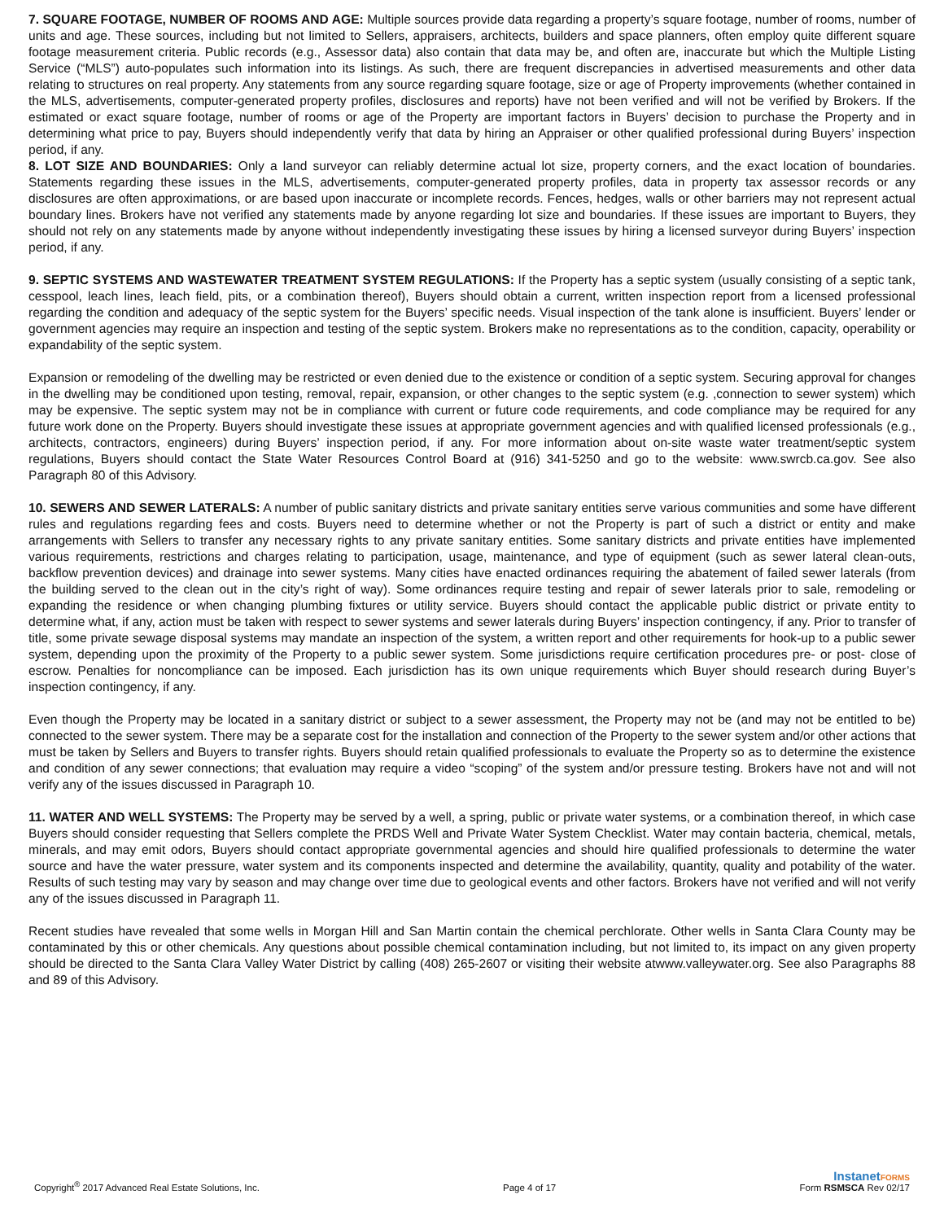7. SQUARE FOOTAGE, NUMBER OF ROOMS AND AGE: Multiple sources provide data regarding a property’s square footage, number of rooms, number of units and age. These sources, including but not limited to Sellers, appraisers, architects, builders and space planners, often employ quite different square footage measurement criteria. Public records (e.g., Assessor data) also contain that data may be, and often are, inaccurate but which the Multiple Listing Service (“MLS”) auto-populates such information into its listings. As such, there are frequent discrepancies in advertised measurements and other data relating to structures on real property. Any statements from any source regarding square footage, size or age of Property improvements (whether contained in the MLS, advertisements, computer-generated property profiles, disclosures and reports) have not been verified and will not be verified by Brokers. If the estimated or exact square footage, number of rooms or age of the Property are important factors in Buyers’ decision to purchase the Property and in determining what price to pay, Buyers should independently verify that data by hiring an Appraiser or other qualified professional during Buyers’ inspection period, if any.
8. LOT SIZE AND BOUNDARIES: Only a land surveyor can reliably determine actual lot size, property corners, and the exact location of boundaries. Statements regarding these issues in the MLS, advertisements, computer-generated property profiles, data in property tax assessor records or any disclosures are often approximations, or are based upon inaccurate or incomplete records. Fences, hedges, walls or other barriers may not represent actual boundary lines. Brokers have not verified any statements made by anyone regarding lot size and boundaries. If these issues are important to Buyers, they should not rely on any statements made by anyone without independently investigating these issues by hiring a licensed surveyor during Buyers’ inspection period, if any.
9. SEPTIC SYSTEMS AND WASTEWATER TREATMENT SYSTEM REGULATIONS: If the Property has a septic system (usually consisting of a septic tank, cesspool, leach lines, leach field, pits, or a combination thereof), Buyers should obtain a current, written inspection report from a licensed professional regarding the condition and adequacy of the septic system for the Buyers’ specific needs. Visual inspection of the tank alone is insufficient. Buyers’ lender or government agencies may require an inspection and testing of the septic system. Brokers make no representations as to the condition, capacity, operability or expandability of the septic system.
Expansion or remodeling of the dwelling may be restricted or even denied due to the existence or condition of a septic system. Securing approval for changes in the dwelling may be conditioned upon testing, removal, repair, expansion, or other changes to the septic system (e.g. ,connection to sewer system) which may be expensive. The septic system may not be in compliance with current or future code requirements, and code compliance may be required for any future work done on the Property. Buyers should investigate these issues at appropriate government agencies and with qualified licensed professionals (e.g., architects, contractors, engineers) during Buyers’ inspection period, if any. For more information about on-site waste water treatment/septic system regulations, Buyers should contact the State Water Resources Control Board at (916) 341-5250 and go to the website: www.swrcb.ca.gov. See also Paragraph 80 of this Advisory.
10. SEWERS AND SEWER LATERALS: A number of public sanitary districts and private sanitary entities serve various communities and some have different rules and regulations regarding fees and costs. Buyers need to determine whether or not the Property is part of such a district or entity and make arrangements with Sellers to transfer any necessary rights to any private sanitary entities. Some sanitary districts and private entities have implemented various requirements, restrictions and charges relating to participation, usage, maintenance, and type of equipment (such as sewer lateral clean-outs, backflow prevention devices) and drainage into sewer systems. Many cities have enacted ordinances requiring the abatement of failed sewer laterals (from the building served to the clean out in the city’s right of way). Some ordinances require testing and repair of sewer laterals prior to sale, remodeling or expanding the residence or when changing plumbing fixtures or utility service. Buyers should contact the applicable public district or private entity to determine what, if any, action must be taken with respect to sewer systems and sewer laterals during Buyers’ inspection contingency, if any. Prior to transfer of title, some private sewage disposal systems may mandate an inspection of the system, a written report and other requirements for hook-up to a public sewer system, depending upon the proximity of the Property to a public sewer system. Some jurisdictions require certification procedures pre- or post- close of escrow. Penalties for noncompliance can be imposed. Each jurisdiction has its own unique requirements which Buyer should research during Buyer’s inspection contingency, if any.
Even though the Property may be located in a sanitary district or subject to a sewer assessment, the Property may not be (and may not be entitled to be) connected to the sewer system. There may be a separate cost for the installation and connection of the Property to the sewer system and/or other actions that must be taken by Sellers and Buyers to transfer rights. Buyers should retain qualified professionals to evaluate the Property so as to determine the existence and condition of any sewer connections; that evaluation may require a video “scoping” of the system and/or pressure testing. Brokers have not and will not verify any of the issues discussed in Paragraph 10.
11. WATER AND WELL SYSTEMS: The Property may be served by a well, a spring, public or private water systems, or a combination thereof, in which case Buyers should consider requesting that Sellers complete the PRDS Well and Private Water System Checklist. Water may contain bacteria, chemical, metals, minerals, and may emit odors, Buyers should contact appropriate governmental agencies and should hire qualified professionals to determine the water source and have the water pressure, water system and its components inspected and determine the availability, quantity, quality and potability of the water. Results of such testing may vary by season and may change over time due to geological events and other factors. Brokers have not verified and will not verify any of the issues discussed in Paragraph 11.
Recent studies have revealed that some wells in Morgan Hill and San Martin contain the chemical perchlorate. Other wells in Santa Clara County may be contaminated by this or other chemicals. Any questions about possible chemical contamination including, but not limited to, its impact on any given property should be directed to the Santa Clara Valley Water District by calling (408) 265-2607 or visiting their website atwww.valleywater.org. See also Paragraphs 88 and 89 of this Advisory.
Copyright<sup>®</sup> 2017 Advanced Real Estate Solutions, Inc.
Page 4 of 17
InstanetFORMS
Form RSMSCA Rev 02/17